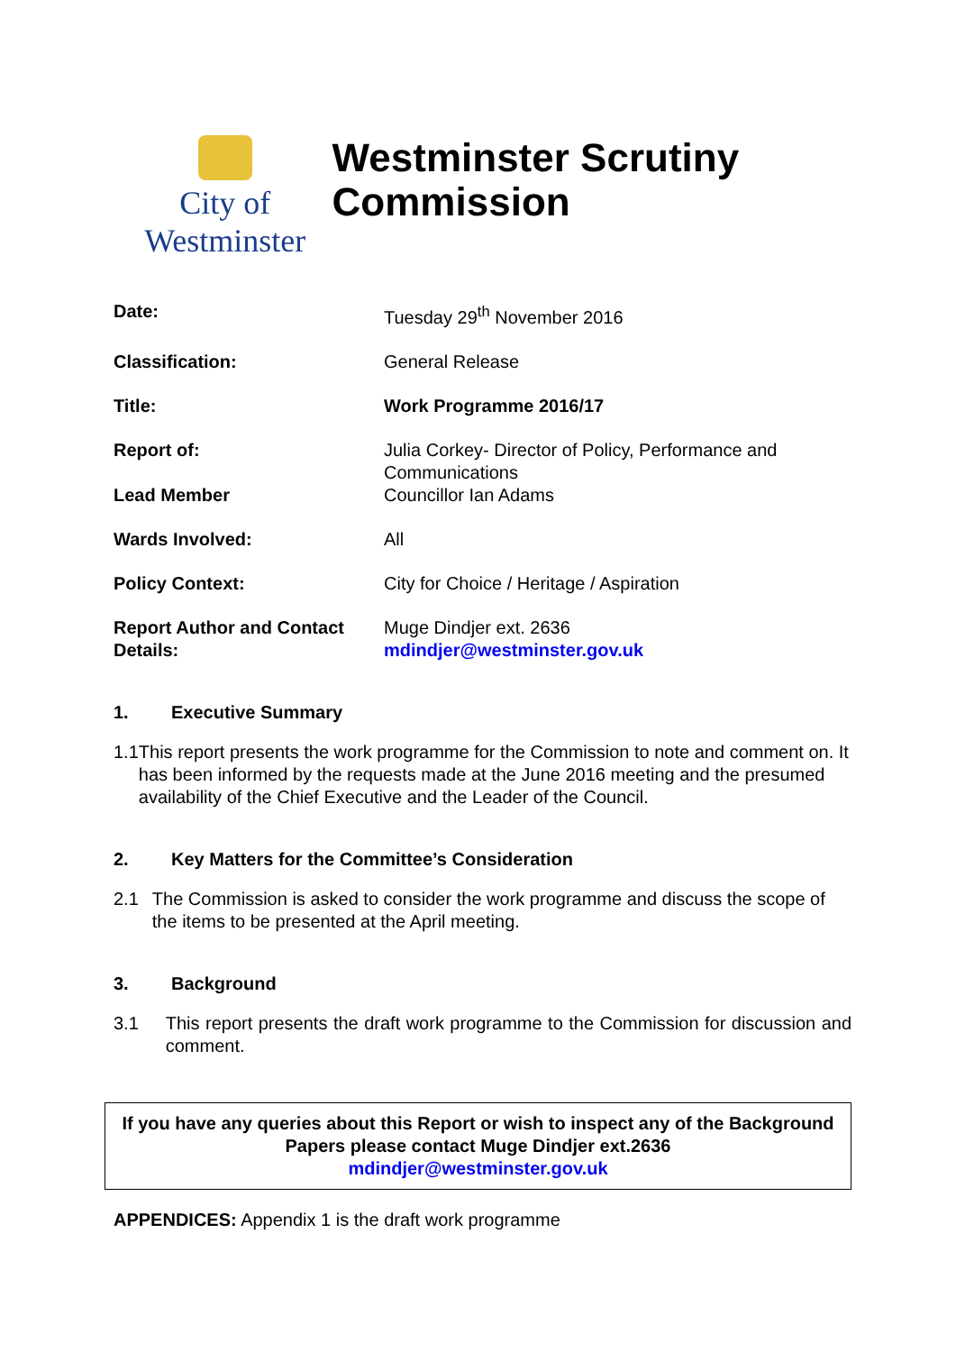City of Westminster
Westminster Scrutiny Commission
| Date: | Tuesday 29<sup>th</sup> November 2016 |
| Classification: | General Release |
| Title: | Work Programme 2016/17 |
| Report of: | Julia Corkey- Director of Policy, Performance and Communications |
| Lead Member | Councillor Ian Adams |
| Wards Involved: | All |
| Policy Context: | City for Choice / Heritage / Aspiration |
| Report Author and Contact Details: | Muge Dindjer ext. 2636 mdindjer@westminster.gov.uk |
1. Executive Summary
1.1 This report presents the work programme for the Commission to note and comment on. It has been informed by the requests made at the June 2016 meeting and the presumed availability of the Chief Executive and the Leader of the Council.
2. Key Matters for the Committee’s Consideration
2.1 The Commission is asked to consider the work programme and discuss the scope of the items to be presented at the April meeting.
3. Background
3.1 This report presents the draft work programme to the Commission for discussion and comment.
If you have any queries about this Report or wish to inspect any of the Background Papers please contact Muge Dindjer ext.2636
mdindjer@westminster.gov.uk
APPENDICES: Appendix 1 is the draft work programme